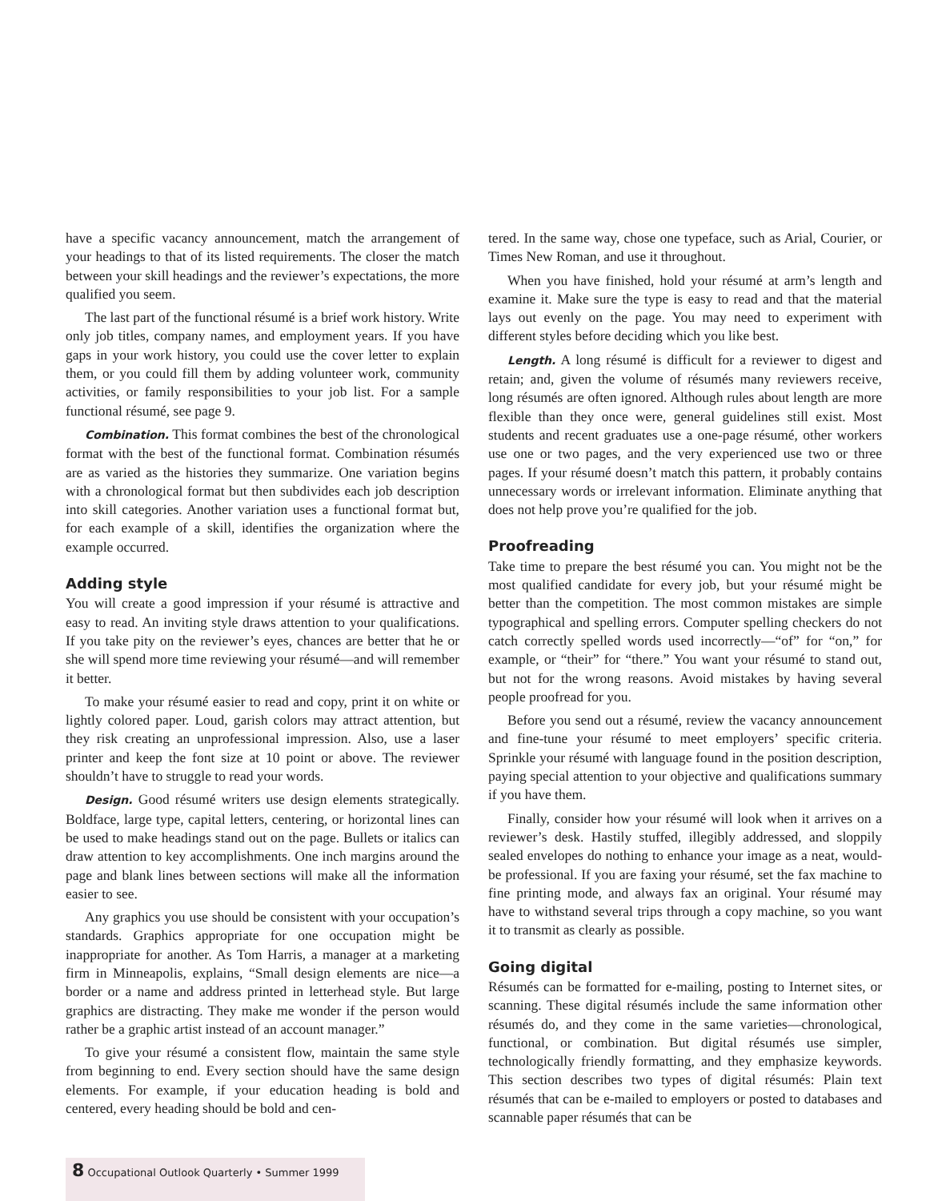have a specific vacancy announcement, match the arrangement of your headings to that of its listed requirements. The closer the match between your skill headings and the reviewer’s expectations, the more qualified you seem.
The last part of the functional résumé is a brief work history. Write only job titles, company names, and employment years. If you have gaps in your work history, you could use the cover letter to explain them, or you could fill them by adding volunteer work, community activities, or family responsibilities to your job list. For a sample functional résumé, see page 9.
Combination. This format combines the best of the chronological format with the best of the functional format. Combination résumés are as varied as the histories they summarize. One variation begins with a chronological format but then subdivides each job description into skill categories. Another variation uses a functional format but, for each example of a skill, identifies the organization where the example occurred.
Adding style
You will create a good impression if your résumé is attractive and easy to read. An inviting style draws attention to your qualifications. If you take pity on the reviewer’s eyes, chances are better that he or she will spend more time reviewing your résumé—and will remember it better.
To make your résumé easier to read and copy, print it on white or lightly colored paper. Loud, garish colors may attract attention, but they risk creating an unprofessional impression. Also, use a laser printer and keep the font size at 10 point or above. The reviewer shouldn’t have to struggle to read your words.
Design. Good résumé writers use design elements strategically. Boldface, large type, capital letters, centering, or horizontal lines can be used to make headings stand out on the page. Bullets or italics can draw attention to key accomplishments. One inch margins around the page and blank lines between sections will make all the information easier to see.
Any graphics you use should be consistent with your occupation’s standards. Graphics appropriate for one occupation might be inappropriate for another. As Tom Harris, a manager at a marketing firm in Minneapolis, explains, “Small design elements are nice—a border or a name and address printed in letterhead style. But large graphics are distracting. They make me wonder if the person would rather be a graphic artist instead of an account manager.”
To give your résumé a consistent flow, maintain the same style from beginning to end. Every section should have the same design elements. For example, if your education heading is bold and centered, every heading should be bold and cen-
tered. In the same way, chose one typeface, such as Arial, Courier, or Times New Roman, and use it throughout.
When you have finished, hold your résumé at arm’s length and examine it. Make sure the type is easy to read and that the material lays out evenly on the page. You may need to experiment with different styles before deciding which you like best.
Length. A long résumé is difficult for a reviewer to digest and retain; and, given the volume of résumés many reviewers receive, long résumés are often ignored. Although rules about length are more flexible than they once were, general guidelines still exist. Most students and recent graduates use a one-page résumé, other workers use one or two pages, and the very experienced use two or three pages. If your résumé doesn’t match this pattern, it probably contains unnecessary words or irrelevant information. Eliminate anything that does not help prove you’re qualified for the job.
Proofreading
Take time to prepare the best résumé you can. You might not be the most qualified candidate for every job, but your résumé might be better than the competition. The most common mistakes are simple typographical and spelling errors. Computer spelling checkers do not catch correctly spelled words used incorrectly—“of” for “on,” for example, or “their” for “there.” You want your résumé to stand out, but not for the wrong reasons. Avoid mistakes by having several people proofread for you.
Before you send out a résumé, review the vacancy announcement and fine-tune your résumé to meet employers’ specific criteria. Sprinkle your résumé with language found in the position description, paying special attention to your objective and qualifications summary if you have them.
Finally, consider how your résumé will look when it arrives on a reviewer’s desk. Hastily stuffed, illegibly addressed, and sloppily sealed envelopes do nothing to enhance your image as a neat, would-be professional. If you are faxing your résumé, set the fax machine to fine printing mode, and always fax an original. Your résumé may have to withstand several trips through a copy machine, so you want it to transmit as clearly as possible.
Going digital
Résumés can be formatted for e-mailing, posting to Internet sites, or scanning. These digital résumés include the same information other résumés do, and they come in the same varieties—chronological, functional, or combination. But digital résumés use simpler, technologically friendly formatting, and they emphasize keywords. This section describes two types of digital résumés: Plain text résumés that can be e-mailed to employers or posted to databases and scannable paper résumés that can be
8 Occupational Outlook Quarterly • Summer 1999